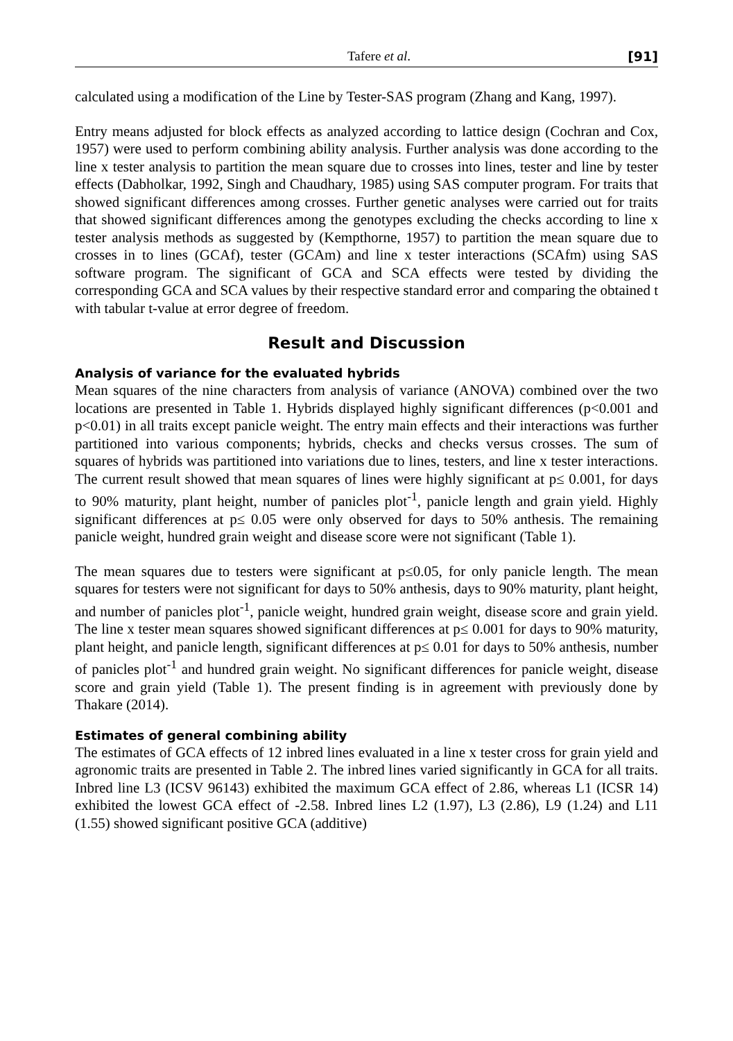Tafere et al. [91]
calculated using a modification of the Line by Tester-SAS program (Zhang and Kang, 1997).
Entry means adjusted for block effects as analyzed according to lattice design (Cochran and Cox, 1957) were used to perform combining ability analysis. Further analysis was done according to the line x tester analysis to partition the mean square due to crosses into lines, tester and line by tester effects (Dabholkar, 1992, Singh and Chaudhary, 1985) using SAS computer program. For traits that showed significant differences among crosses. Further genetic analyses were carried out for traits that showed significant differences among the genotypes excluding the checks according to line x tester analysis methods as suggested by (Kempthorne, 1957) to partition the mean square due to crosses in to lines (GCAf), tester (GCAm) and line x tester interactions (SCAfm) using SAS software program. The significant of GCA and SCA effects were tested by dividing the corresponding GCA and SCA values by their respective standard error and comparing the obtained t with tabular t-value at error degree of freedom.
Result and Discussion
Analysis of variance for the evaluated hybrids
Mean squares of the nine characters from analysis of variance (ANOVA) combined over the two locations are presented in Table 1. Hybrids displayed highly significant differences (p<0.001 and p<0.01) in all traits except panicle weight. The entry main effects and their interactions was further partitioned into various components; hybrids, checks and checks versus crosses. The sum of squares of hybrids was partitioned into variations due to lines, testers, and line x tester interactions. The current result showed that mean squares of lines were highly significant at p≤ 0.001, for days to 90% maturity, plant height, number of panicles plot<sup>-1</sup>, panicle length and grain yield. Highly significant differences at p≤ 0.05 were only observed for days to 50% anthesis. The remaining panicle weight, hundred grain weight and disease score were not significant (Table 1).
The mean squares due to testers were significant at p≤0.05, for only panicle length. The mean squares for testers were not significant for days to 50% anthesis, days to 90% maturity, plant height, and number of panicles plot<sup>-1</sup>, panicle weight, hundred grain weight, disease score and grain yield. The line x tester mean squares showed significant differences at p≤ 0.001 for days to 90% maturity, plant height, and panicle length, significant differences at p≤ 0.01 for days to 50% anthesis, number of panicles plot<sup>-1</sup> and hundred grain weight. No significant differences for panicle weight, disease score and grain yield (Table 1). The present finding is in agreement with previously done by Thakare (2014).
Estimates of general combining ability
The estimates of GCA effects of 12 inbred lines evaluated in a line x tester cross for grain yield and agronomic traits are presented in Table 2. The inbred lines varied significantly in GCA for all traits. Inbred line L3 (ICSV 96143) exhibited the maximum GCA effect of 2.86, whereas L1 (ICSR 14) exhibited the lowest GCA effect of -2.58. Inbred lines L2 (1.97), L3 (2.86), L9 (1.24) and L11 (1.55) showed significant positive GCA (additive)